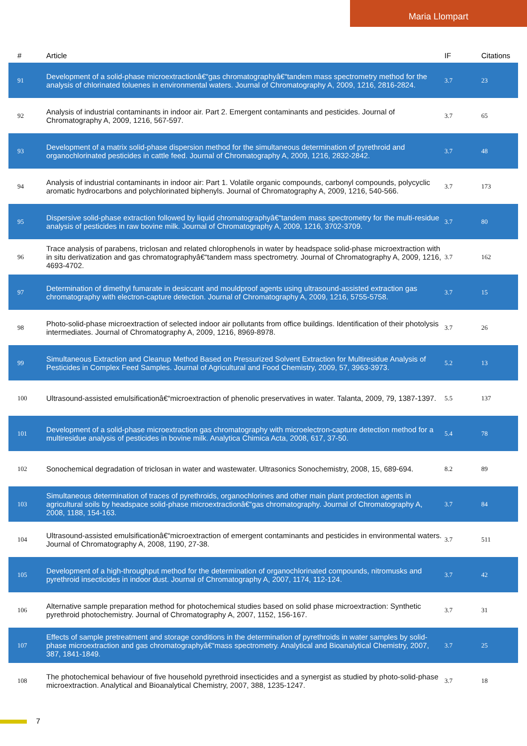Maria Llompart
| # | Article | IF | Citations |
| --- | --- | --- | --- |
| 91 | Development of a solid-phase microextractionâ€“gas chromatographyâ€“tandem mass spectrometry method for the analysis of chlorinated toluenes in environmental waters. Journal of Chromatography A, 2009, 1216, 2816-2824. | 3.7 | 23 |
| 92 | Analysis of industrial contaminants in indoor air. Part 2. Emergent contaminants and pesticides. Journal of Chromatography A, 2009, 1216, 567-597. | 3.7 | 65 |
| 93 | Development of a matrix solid-phase dispersion method for the simultaneous determination of pyrethroid and organochlorinated pesticides in cattle feed. Journal of Chromatography A, 2009, 1216, 2832-2842. | 3.7 | 48 |
| 94 | Analysis of industrial contaminants in indoor air: Part 1. Volatile organic compounds, carbonyl compounds, polycyclic aromatic hydrocarbons and polychlorinated biphenyls. Journal of Chromatography A, 2009, 1216, 540-566. | 3.7 | 173 |
| 95 | Dispersive solid-phase extraction followed by liquid chromatographyâ€“tandem mass spectrometry for the multi-residue analysis of pesticides in raw bovine milk. Journal of Chromatography A, 2009, 1216, 3702-3709. | 3.7 | 80 |
| 96 | Trace analysis of parabens, triclosan and related chlorophenols in water by headspace solid-phase microextraction with in situ derivatization and gas chromatographyâ€“tandem mass spectrometry. Journal of Chromatography A, 2009, 1216, 4693-4702. | 3.7 | 162 |
| 97 | Determination of dimethyl fumarate in desiccant and mouldproof agents using ultrasound-assisted extraction gas chromatography with electron-capture detection. Journal of Chromatography A, 2009, 1216, 5755-5758. | 3.7 | 15 |
| 98 | Photo-solid-phase microextraction of selected indoor air pollutants from office buildings. Identification of their photolysis intermediates. Journal of Chromatography A, 2009, 1216, 8969-8978. | 3.7 | 26 |
| 99 | Simultaneous Extraction and Cleanup Method Based on Pressurized Solvent Extraction for Multiresidue Analysis of Pesticides in Complex Feed Samples. Journal of Agricultural and Food Chemistry, 2009, 57, 3963-3973. | 5.2 | 13 |
| 100 | Ultrasound-assisted emulsificationâ€“microextraction of phenolic preservatives in water. Talanta, 2009, 79, 1387-1397. | 5.5 | 137 |
| 101 | Development of a solid-phase microextraction gas chromatography with microelectron-capture detection method for a multiresidue analysis of pesticides in bovine milk. Analytica Chimica Acta, 2008, 617, 37-50. | 5.4 | 78 |
| 102 | Sonochemical degradation of triclosan in water and wastewater. Ultrasonics Sonochemistry, 2008, 15, 689-694. | 8.2 | 89 |
| 103 | Simultaneous determination of traces of pyrethroids, organochlorines and other main plant protection agents in agricultural soils by headspace solid-phase microextractionâ€“gas chromatography. Journal of Chromatography A, 2008, 1188, 154-163. | 3.7 | 84 |
| 104 | Ultrasound-assisted emulsificationâ€“microextraction of emergent contaminants and pesticides in environmental waters. Journal of Chromatography A, 2008, 1190, 27-38. | 3.7 | 511 |
| 105 | Development of a high-throughput method for the determination of organochlorinated compounds, nitromusks and pyrethroid insecticides in indoor dust. Journal of Chromatography A, 2007, 1174, 112-124. | 3.7 | 42 |
| 106 | Alternative sample preparation method for photochemical studies based on solid phase microextraction: Synthetic pyrethroid photochemistry. Journal of Chromatography A, 2007, 1152, 156-167. | 3.7 | 31 |
| 107 | Effects of sample pretreatment and storage conditions in the determination of pyrethroids in water samples by solid-phase microextraction and gas chromatographyâ€“mass spectrometry. Analytical and Bioanalytical Chemistry, 2007, 387, 1841-1849. | 3.7 | 25 |
| 108 | The photochemical behaviour of five household pyrethroid insecticides and a synergist as studied by photo-solid-phase microextraction. Analytical and Bioanalytical Chemistry, 2007, 388, 1235-1247. | 3.7 | 18 |
7